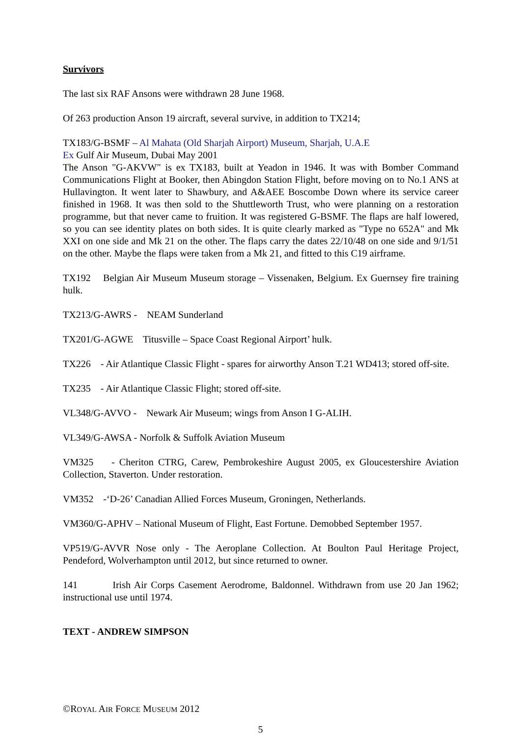Survivors
The last six RAF Ansons were withdrawn 28 June 1968.
Of 263 production Anson 19 aircraft, several survive, in addition to TX214;
TX183/G-BSMF – Al Mahata (Old Sharjah Airport) Museum, Sharjah, U.A.E
Ex Gulf Air Museum, Dubai May 2001
The Anson "G-AKVW" is ex TX183, built at Yeadon in 1946. It was with Bomber Command Communications Flight at Booker, then Abingdon Station Flight, before moving on to No.1 ANS at Hullavington. It went later to Shawbury, and A&AEE Boscombe Down where its service career finished in 1968. It was then sold to the Shuttleworth Trust, who were planning on a restoration programme, but that never came to fruition. It was registered G-BSMF. The flaps are half lowered, so you can see identity plates on both sides. It is quite clearly marked as "Type no 652A" and Mk XXI on one side and Mk 21 on the other. The flaps carry the dates 22/10/48 on one side and 9/1/51 on the other. Maybe the flaps were taken from a Mk 21, and fitted to this C19 airframe.
TX192 Belgian Air Museum Museum storage – Vissenaken, Belgium. Ex Guernsey fire training hulk.
TX213/G-AWRS - NEAM Sunderland
TX201/G-AGWE Titusville – Space Coast Regional Airport’ hulk.
TX226 - Air Atlantique Classic Flight - spares for airworthy Anson T.21 WD413; stored off-site.
TX235 - Air Atlantique Classic Flight; stored off-site.
VL348/G-AVVO - Newark Air Museum; wings from Anson I G-ALIH.
VL349/G-AWSA - Norfolk & Suffolk Aviation Museum
VM325 - Cheriton CTRG, Carew, Pembrokeshire August 2005, ex Gloucestershire Aviation Collection, Staverton. Under restoration.
VM352 -‘D-26’ Canadian Allied Forces Museum, Groningen, Netherlands.
VM360/G-APHV – National Museum of Flight, East Fortune. Demobbed September 1957.
VP519/G-AVVR Nose only - The Aeroplane Collection. At Boulton Paul Heritage Project, Pendeford, Wolverhampton until 2012, but since returned to owner.
141 Irish Air Corps Casement Aerodrome, Baldonnel. Withdrawn from use 20 Jan 1962; instructional use until 1974.
TEXT - ANDREW SIMPSON
©ROYAL AIR FORCE MUSEUM 2012
5